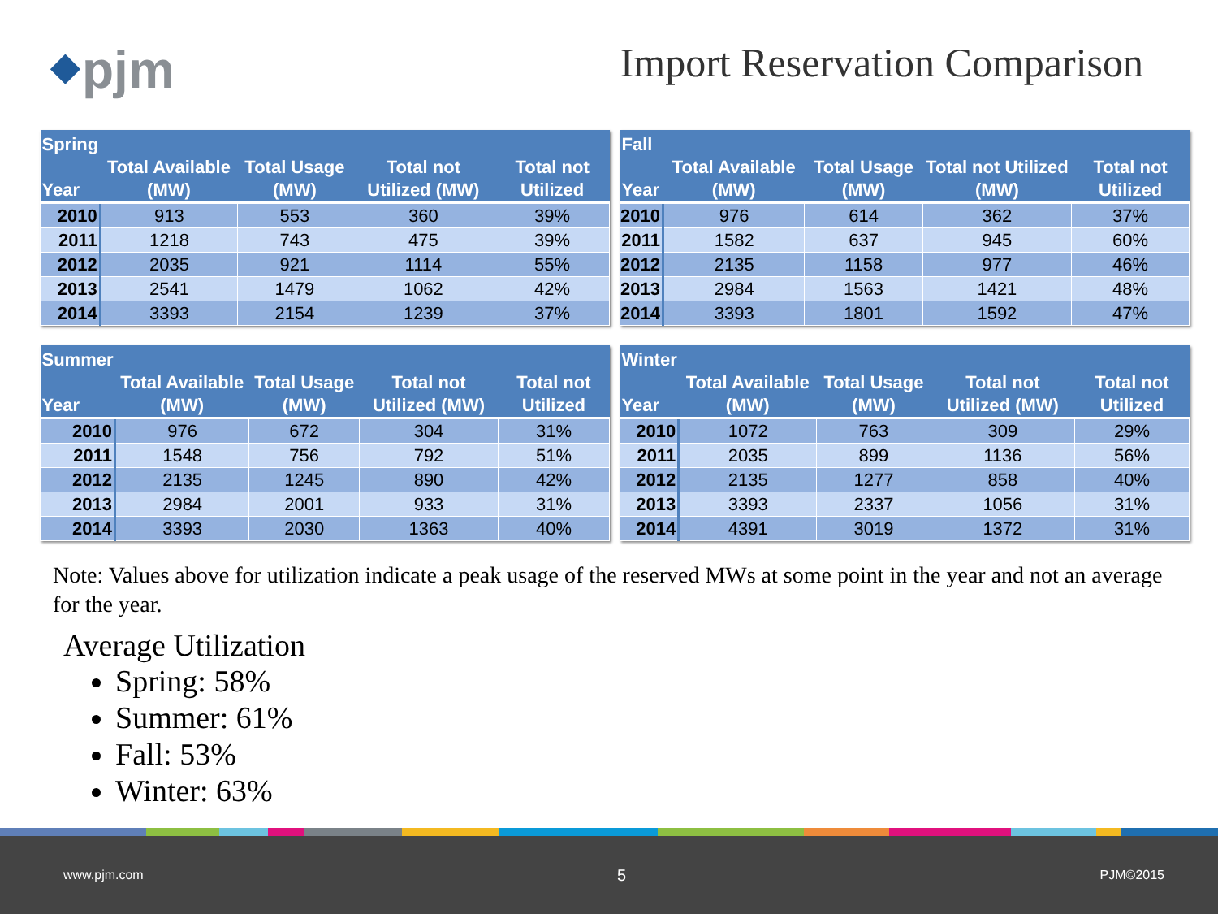⬥pjm
Import Reservation Comparison
| Spring Year | Total Available (MW) | Total Usage (MW) | Total not Utilized (MW) | Total not Utilized |
| --- | --- | --- | --- | --- |
| 2010 | 913 | 553 | 360 | 39% |
| 2011 | 1218 | 743 | 475 | 39% |
| 2012 | 2035 | 921 | 1114 | 55% |
| 2013 | 2541 | 1479 | 1062 | 42% |
| 2014 | 3393 | 2154 | 1239 | 37% |
| Fall Year | Total Available (MW) | Total Usage (MW) | Total not Utilized (MW) | Total not Utilized |
| --- | --- | --- | --- | --- |
| 2010 | 976 | 614 | 362 | 37% |
| 2011 | 1582 | 637 | 945 | 60% |
| 2012 | 2135 | 1158 | 977 | 46% |
| 2013 | 2984 | 1563 | 1421 | 48% |
| 2014 | 3393 | 1801 | 1592 | 47% |
| Summer Year | Total Available (MW) | Total Usage (MW) | Total not Utilized (MW) | Total not Utilized |
| --- | --- | --- | --- | --- |
| 2010 | 976 | 672 | 304 | 31% |
| 2011 | 1548 | 756 | 792 | 51% |
| 2012 | 2135 | 1245 | 890 | 42% |
| 2013 | 2984 | 2001 | 933 | 31% |
| 2014 | 3393 | 2030 | 1363 | 40% |
| Winter Year | Total Available (MW) | Total Usage (MW) | Total not Utilized (MW) | Total not Utilized |
| --- | --- | --- | --- | --- |
| 2010 | 1072 | 763 | 309 | 29% |
| 2011 | 2035 | 899 | 1136 | 56% |
| 2012 | 2135 | 1277 | 858 | 40% |
| 2013 | 3393 | 2337 | 1056 | 31% |
| 2014 | 4391 | 3019 | 1372 | 31% |
Note: Values above for utilization indicate a peak usage of the reserved MWs at some point in the year and not an average for the year.
Average Utilization
Spring: 58%
Summer: 61%
Fall: 53%
Winter: 63%
www.pjm.com 5 PJM©2015